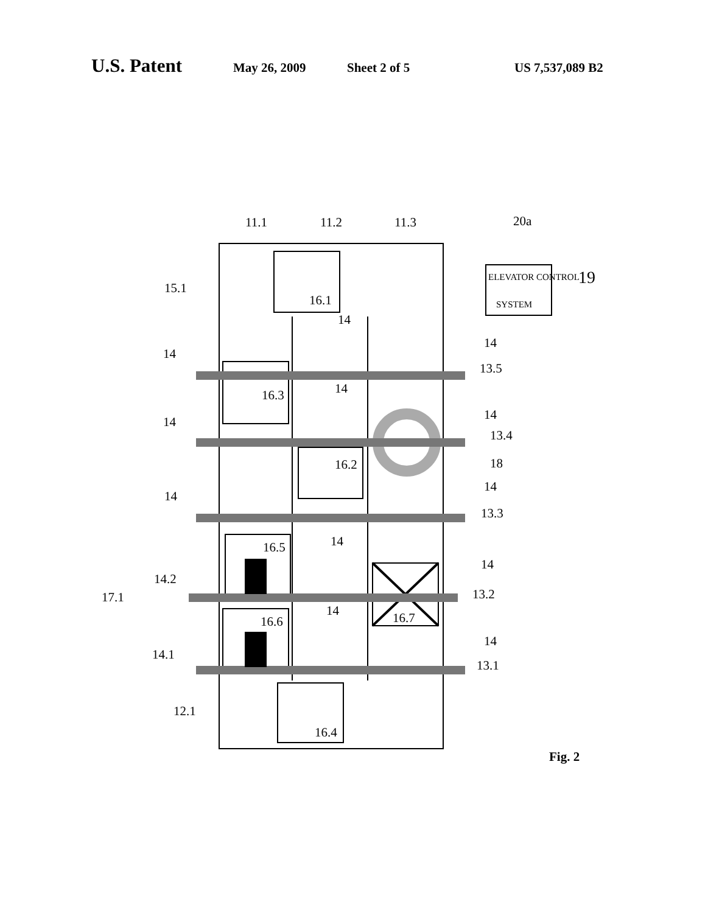U.S. Patent May 26, 2009 Sheet 2 of 5 US 7,537,089 B2
11.1
11.2
11.3
20a
15.1
16.1
ELEVATOR CONTROL
SYSTEM
19
14
14
14
13.5
16.3
14
14
14
13.4
16.2
18
14
14
13.3
16.5
14
14.2
14
13.2
17.1
16.6
14
16.7
14.1
14
13.1
12.1
16.4
Fig. 2